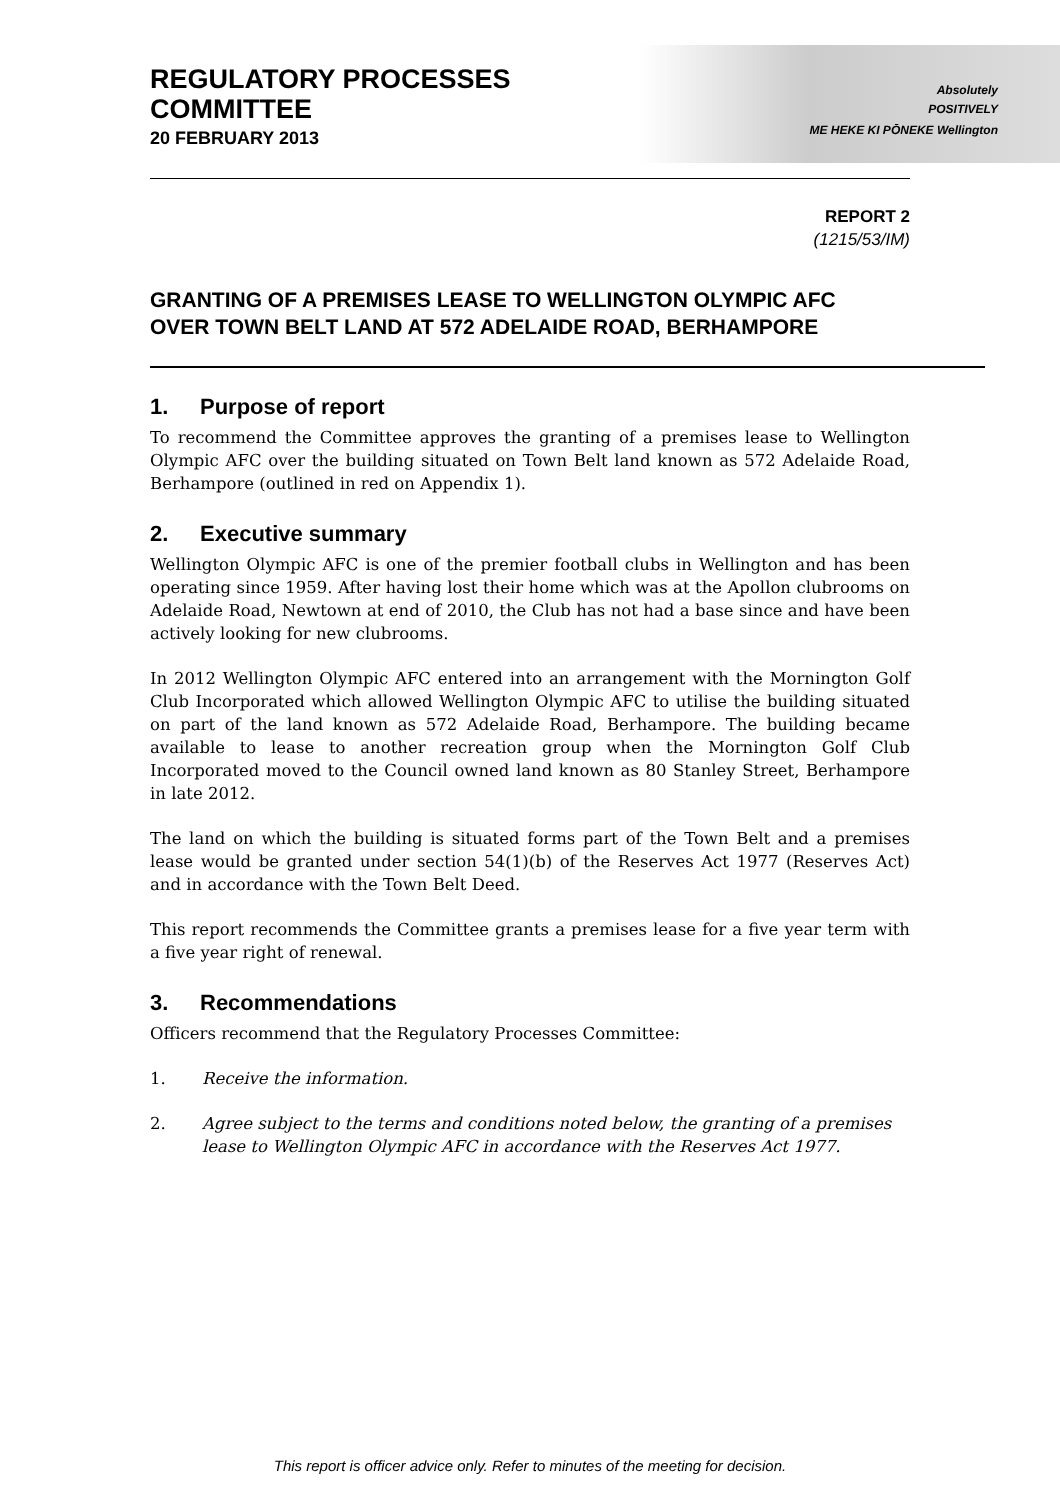REGULATORY PROCESSES
COMMITTEE
20 FEBRUARY 2013
Absolutely
POSITIVELY
ME HEKE KI PŌNEKE Wellington
REPORT 2
(1215/53/IM)
GRANTING OF A PREMISES LEASE TO WELLINGTON OLYMPIC AFC OVER TOWN BELT LAND AT 572 ADELAIDE ROAD, BERHAMPORE
1. Purpose of report
To recommend the Committee approves the granting of a premises lease to Wellington Olympic AFC over the building situated on Town Belt land known as 572 Adelaide Road, Berhampore (outlined in red on Appendix 1).
2. Executive summary
Wellington Olympic AFC is one of the premier football clubs in Wellington and has been operating since 1959. After having lost their home which was at the Apollon clubrooms on Adelaide Road, Newtown at end of 2010, the Club has not had a base since and have been actively looking for new clubrooms.
In 2012 Wellington Olympic AFC entered into an arrangement with the Mornington Golf Club Incorporated which allowed Wellington Olympic AFC to utilise the building situated on part of the land known as 572 Adelaide Road, Berhampore. The building became available to lease to another recreation group when the Mornington Golf Club Incorporated moved to the Council owned land known as 80 Stanley Street, Berhampore in late 2012.
The land on which the building is situated forms part of the Town Belt and a premises lease would be granted under section 54(1)(b) of the Reserves Act 1977 (Reserves Act) and in accordance with the Town Belt Deed.
This report recommends the Committee grants a premises lease for a five year term with a five year right of renewal.
3. Recommendations
Officers recommend that the Regulatory Processes Committee:
1. Receive the information.
2. Agree subject to the terms and conditions noted below, the granting of a premises lease to Wellington Olympic AFC in accordance with the Reserves Act 1977.
This report is officer advice only. Refer to minutes of the meeting for decision.